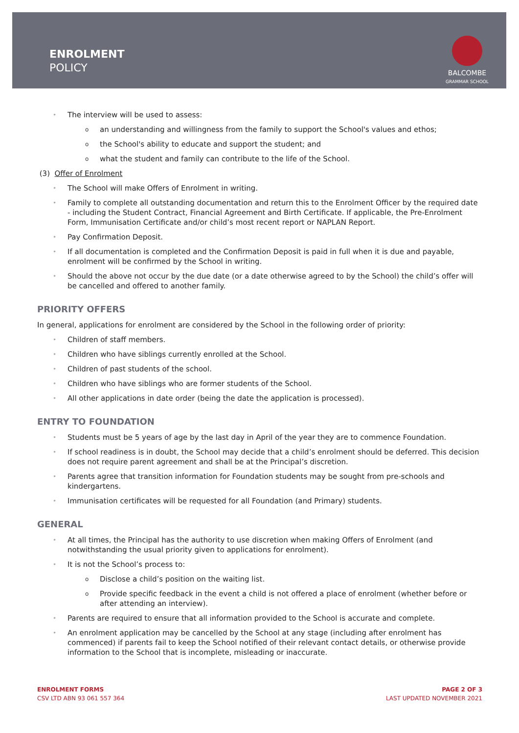ENROLMENT
POLICY
BALCOMBE
GRAMMAR SCHOOL
The interview will be used to assess:
an understanding and willingness from the family to support the School's values and ethos;
the School's ability to educate and support the student; and
what the student and family can contribute to the life of the School.
(3) Offer of Enrolment
The School will make Offers of Enrolment in writing.
Family to complete all outstanding documentation and return this to the Enrolment Officer by the required date - including the Student Contract, Financial Agreement and Birth Certificate. If applicable, the Pre-Enrolment Form, Immunisation Certificate and/or child’s most recent report or NAPLAN Report.
Pay Confirmation Deposit.
If all documentation is completed and the Confirmation Deposit is paid in full when it is due and payable, enrolment will be confirmed by the School in writing.
Should the above not occur by the due date (or a date otherwise agreed to by the School) the child’s offer will be cancelled and offered to another family.
PRIORITY OFFERS
In general, applications for enrolment are considered by the School in the following order of priority:
Children of staff members.
Children who have siblings currently enrolled at the School.
Children of past students of the school.
Children who have siblings who are former students of the School.
All other applications in date order (being the date the application is processed).
ENTRY TO FOUNDATION
Students must be 5 years of age by the last day in April of the year they are to commence Foundation.
If school readiness is in doubt, the School may decide that a child’s enrolment should be deferred. This decision does not require parent agreement and shall be at the Principal’s discretion.
Parents agree that transition information for Foundation students may be sought from pre-schools and kindergartens.
Immunisation certificates will be requested for all Foundation (and Primary) students.
GENERAL
At all times, the Principal has the authority to use discretion when making Offers of Enrolment (and notwithstanding the usual priority given to applications for enrolment).
It is not the School’s process to:
Disclose a child’s position on the waiting list.
Provide specific feedback in the event a child is not offered a place of enrolment (whether before or after attending an interview).
Parents are required to ensure that all information provided to the School is accurate and complete.
An enrolment application may be cancelled by the School at any stage (including after enrolment has commenced) if parents fail to keep the School notified of their relevant contact details, or otherwise provide information to the School that is incomplete, misleading or inaccurate.
ENROLMENT FORMS
CSV LTD ABN 93 061 557 364
PAGE 2 OF 3
LAST UPDATED NOVEMBER 2021